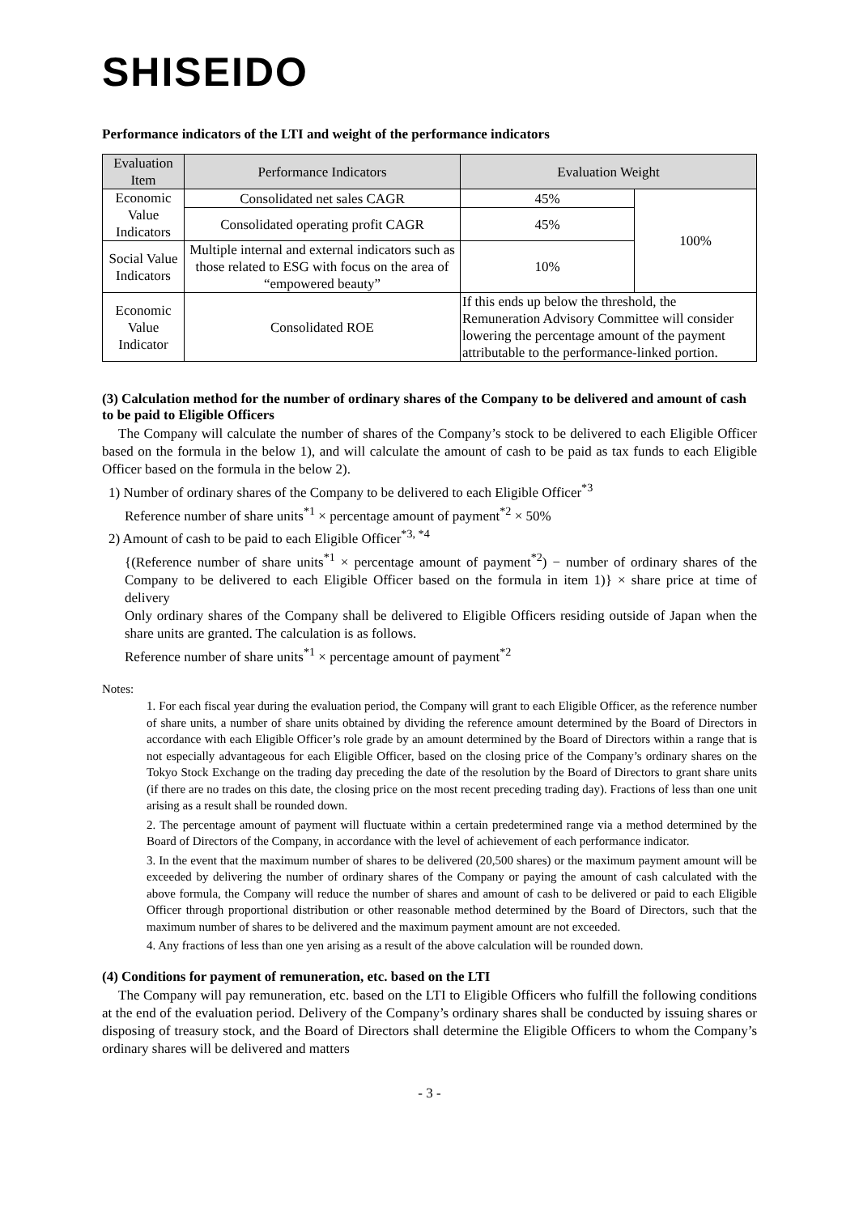SHISEIDO
Performance indicators of the LTI and weight of the performance indicators
| Evaluation Item | Performance Indicators | Evaluation Weight | |
| --- | --- | --- | --- |
| Economic Value Indicators | Consolidated net sales CAGR | 45% | 100% |
| | Consolidated operating profit CAGR | 45% | |
| Social Value Indicators | Multiple internal and external indicators such as those related to ESG with focus on the area of “empowered beauty” | 10% | |
| Economic Value Indicator | Consolidated ROE | If this ends up below the threshold, the Remuneration Advisory Committee will consider lowering the percentage amount of the payment attributable to the performance-linked portion. | |
(3) Calculation method for the number of ordinary shares of the Company to be delivered and amount of cash to be paid to Eligible Officers
The Company will calculate the number of shares of the Company’s stock to be delivered to each Eligible Officer based on the formula in the below 1), and will calculate the amount of cash to be paid as tax funds to each Eligible Officer based on the formula in the below 2).
1) Number of ordinary shares of the Company to be delivered to each Eligible Officer<sup>*3</sup>
Reference number of share units<sup>*1</sup> × percentage amount of payment<sup>*2</sup> × 50%
2) Amount of cash to be paid to each Eligible Officer<sup>*3, *4</sup>
{(Reference number of share units<sup>*1</sup> × percentage amount of payment<sup>*2</sup>) − number of ordinary shares of the Company to be delivered to each Eligible Officer based on the formula in item 1)} × share price at time of delivery
Only ordinary shares of the Company shall be delivered to Eligible Officers residing outside of Japan when the share units are granted. The calculation is as follows.
Reference number of share units<sup>*1</sup> × percentage amount of payment<sup>*2</sup>
Notes:
1. For each fiscal year during the evaluation period, the Company will grant to each Eligible Officer, as the reference number of share units, a number of share units obtained by dividing the reference amount determined by the Board of Directors in accordance with each Eligible Officer’s role grade by an amount determined by the Board of Directors within a range that is not especially advantageous for each Eligible Officer, based on the closing price of the Company’s ordinary shares on the Tokyo Stock Exchange on the trading day preceding the date of the resolution by the Board of Directors to grant share units (if there are no trades on this date, the closing price on the most recent preceding trading day). Fractions of less than one unit arising as a result shall be rounded down.
2. The percentage amount of payment will fluctuate within a certain predetermined range via a method determined by the Board of Directors of the Company, in accordance with the level of achievement of each performance indicator.
3. In the event that the maximum number of shares to be delivered (20,500 shares) or the maximum payment amount will be exceeded by delivering the number of ordinary shares of the Company or paying the amount of cash calculated with the above formula, the Company will reduce the number of shares and amount of cash to be delivered or paid to each Eligible Officer through proportional distribution or other reasonable method determined by the Board of Directors, such that the maximum number of shares to be delivered and the maximum payment amount are not exceeded.
4. Any fractions of less than one yen arising as a result of the above calculation will be rounded down.
(4) Conditions for payment of remuneration, etc. based on the LTI
The Company will pay remuneration, etc. based on the LTI to Eligible Officers who fulfill the following conditions at the end of the evaluation period. Delivery of the Company’s ordinary shares shall be conducted by issuing shares or disposing of treasury stock, and the Board of Directors shall determine the Eligible Officers to whom the Company’s ordinary shares will be delivered and matters
- 3 -